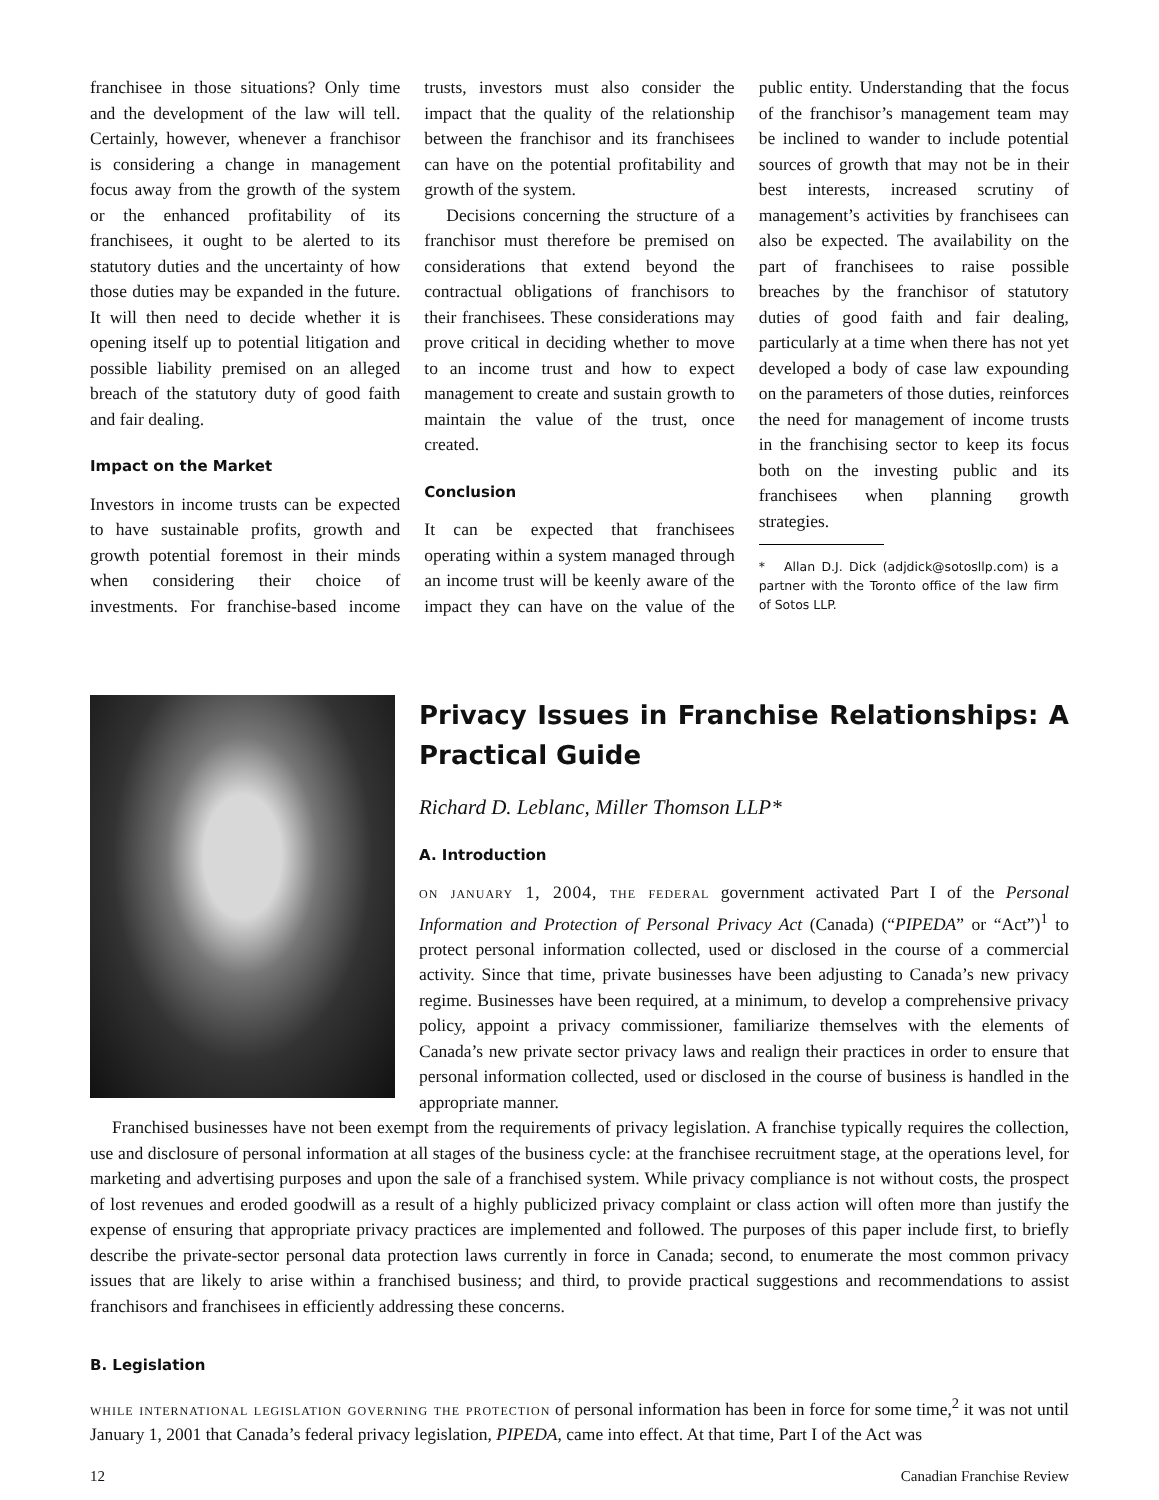franchisee in those situations? Only time and the development of the law will tell. Certainly, however, whenever a franchisor is considering a change in management focus away from the growth of the system or the enhanced profitability of its franchisees, it ought to be alerted to its statutory duties and the uncertainty of how those duties may be expanded in the future. It will then need to decide whether it is opening itself up to potential litigation and possible liability premised on an alleged breach of the statutory duty of good faith and fair dealing.
Impact on the Market
Investors in income trusts can be expected to have sustainable profits, growth and growth potential foremost in their minds when considering their choice of investments. For franchise-based income trusts, investors must also consider the impact that the quality of the relationship between the franchisor and its franchisees can have on the potential profitability and growth of the system.
Decisions concerning the structure of a franchisor must therefore be premised on considerations that extend beyond the contractual obligations of franchisors to their franchisees. These considerations may prove critical in deciding whether to move to an income trust and how to expect management to create and sustain growth to maintain the value of the trust, once created.
Conclusion
It can be expected that franchisees operating within a system managed through an income trust will be keenly aware of the impact they can have on the value of the public entity. Understanding that the focus of the franchisor’s management team may be inclined to wander to include potential sources of growth that may not be in their best interests, increased scrutiny of management’s activities by franchisees can also be expected. The availability on the part of franchisees to raise possible breaches by the franchisor of statutory duties of good faith and fair dealing, particularly at a time when there has not yet developed a body of case law expounding on the parameters of those duties, reinforces the need for management of income trusts in the franchising sector to keep its focus both on the investing public and its franchisees when planning growth strategies.
* Allan D.J. Dick (adjdick@sotosllp.com) is a partner with the Toronto office of the law firm of Sotos LLP.
Privacy Issues in Franchise Relationships: A Practical Guide
Richard D. Leblanc, Miller Thomson LLP*
A. Introduction
on january 1, 2004, the federal government activated Part I of the Personal Information and Protection of Personal Privacy Act (Canada) (“PIPEDA” or “Act”)<sup>1</sup> to protect personal information collected, used or disclosed in the course of a commercial activity. Since that time, private businesses have been adjusting to Canada’s new privacy regime. Businesses have been required, at a minimum, to develop a comprehensive privacy policy, appoint a privacy commissioner, familiarize themselves with the elements of Canada’s new private sector privacy laws and realign their practices in order to ensure that personal information collected, used or disclosed in the course of business is handled in the appropriate manner.
Franchised businesses have not been exempt from the requirements of privacy legislation. A franchise typically requires the collection, use and disclosure of personal information at all stages of the business cycle: at the franchisee recruitment stage, at the operations level, for marketing and advertising purposes and upon the sale of a franchised system. While privacy compliance is not without costs, the prospect of lost revenues and eroded goodwill as a result of a highly publicized privacy complaint or class action will often more than justify the expense of ensuring that appropriate privacy practices are implemented and followed. The purposes of this paper include first, to briefly describe the private-sector personal data protection laws currently in force in Canada; second, to enumerate the most common privacy issues that are likely to arise within a franchised business; and third, to provide practical suggestions and recommendations to assist franchisors and franchisees in efficiently addressing these concerns.
B. Legislation
while international legislation governing the protection of personal information has been in force for some time,<sup>2</sup> it was not until January 1, 2001 that Canada’s federal privacy legislation, PIPEDA, came into effect. At that time, Part I of the Act was
12 Canadian Franchise Review